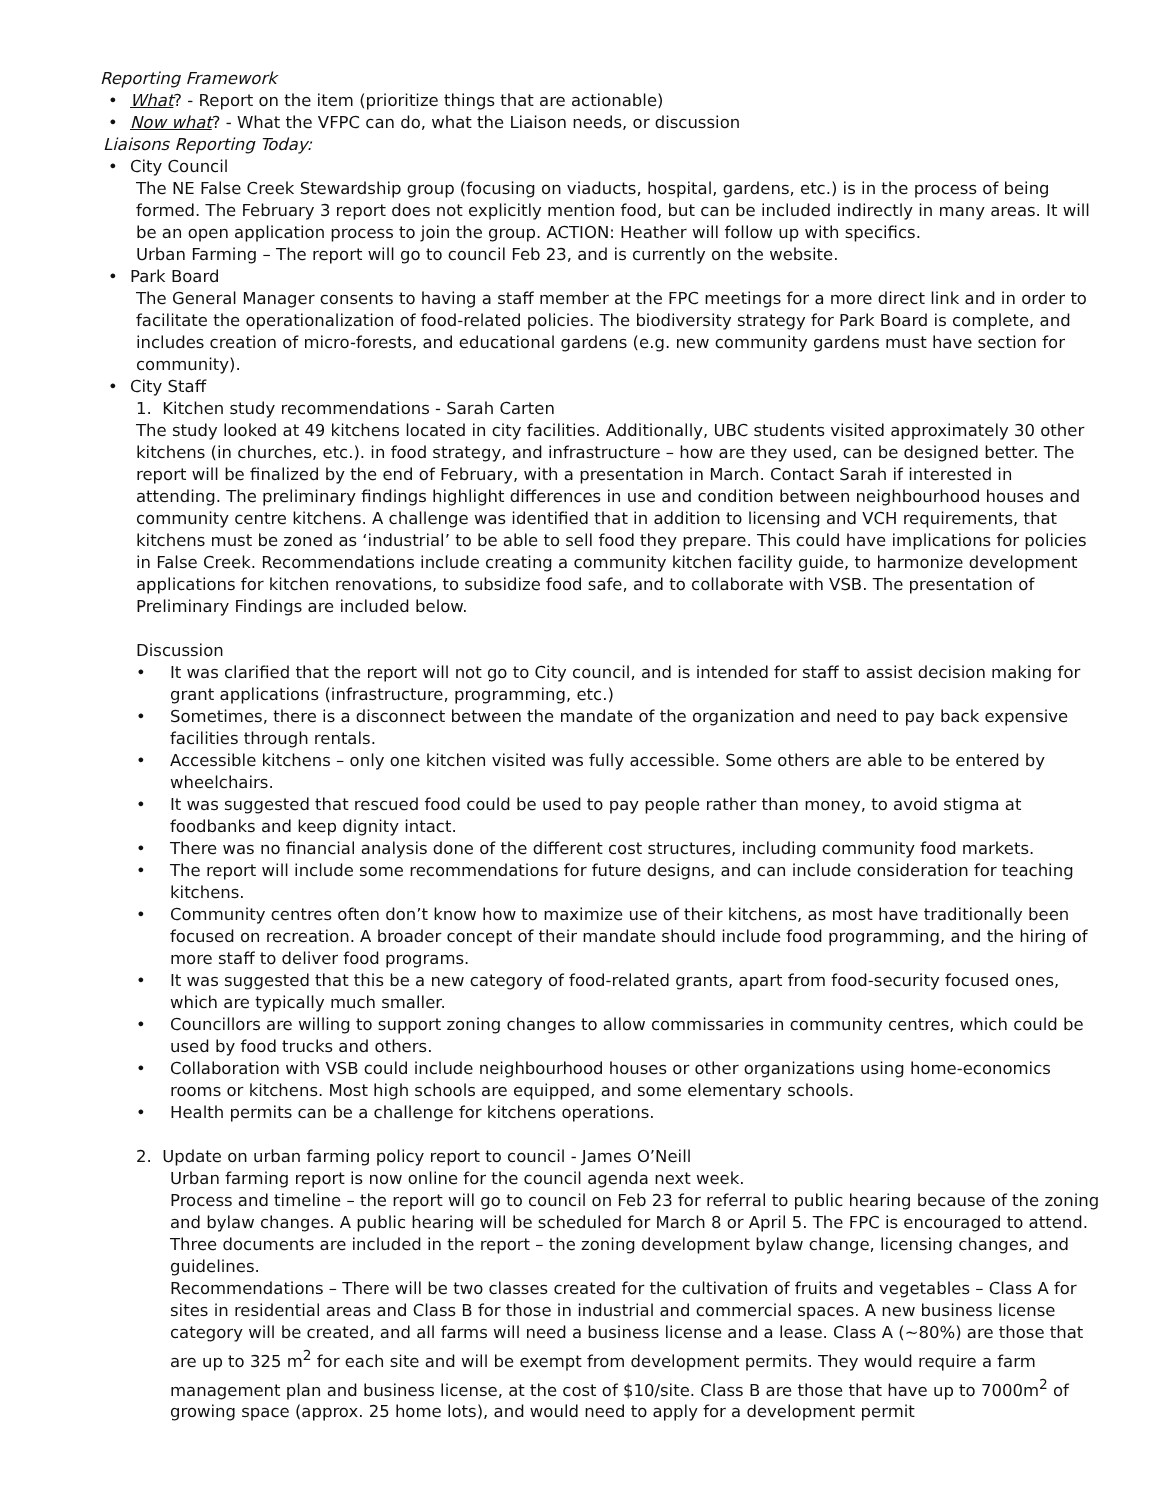Reporting Framework
• What? - Report on the item (prioritize things that are actionable)
• Now what? - What the VFPC can do, what the Liaison needs, or discussion
Liaisons Reporting Today:
• City Council
The NE False Creek Stewardship group (focusing on viaducts, hospital, gardens, etc.) is in the process of being formed. The February 3 report does not explicitly mention food, but can be included indirectly in many areas. It will be an open application process to join the group. ACTION: Heather will follow up with specifics.
Urban Farming – The report will go to council Feb 23, and is currently on the website.
• Park Board
The General Manager consents to having a staff member at the FPC meetings for a more direct link and in order to facilitate the operationalization of food-related policies. The biodiversity strategy for Park Board is complete, and includes creation of micro-forests, and educational gardens (e.g. new community gardens must have section for community).
• City Staff
1. Kitchen study recommendations - Sarah Carten
The study looked at 49 kitchens located in city facilities. Additionally, UBC students visited approximately 30 other kitchens (in churches, etc.). in food strategy, and infrastructure – how are they used, can be designed better. The report will be finalized by the end of February, with a presentation in March. Contact Sarah if interested in attending. The preliminary findings highlight differences in use and condition between neighbourhood houses and community centre kitchens. A challenge was identified that in addition to licensing and VCH requirements, that kitchens must be zoned as ‘industrial’ to be able to sell food they prepare. This could have implications for policies in False Creek. Recommendations include creating a community kitchen facility guide, to harmonize development applications for kitchen renovations, to subsidize food safe, and to collaborate with VSB. The presentation of Preliminary Findings are included below.
Discussion
• It was clarified that the report will not go to City council, and is intended for staff to assist decision making for grant applications (infrastructure, programming, etc.)
• Sometimes, there is a disconnect between the mandate of the organization and need to pay back expensive facilities through rentals.
• Accessible kitchens – only one kitchen visited was fully accessible. Some others are able to be entered by wheelchairs.
• It was suggested that rescued food could be used to pay people rather than money, to avoid stigma at foodbanks and keep dignity intact.
• There was no financial analysis done of the different cost structures, including community food markets.
• The report will include some recommendations for future designs, and can include consideration for teaching kitchens.
• Community centres often don’t know how to maximize use of their kitchens, as most have traditionally been focused on recreation. A broader concept of their mandate should include food programming, and the hiring of more staff to deliver food programs.
• It was suggested that this be a new category of food-related grants, apart from food-security focused ones, which are typically much smaller.
• Councillors are willing to support zoning changes to allow commissaries in community centres, which could be used by food trucks and others.
• Collaboration with VSB could include neighbourhood houses or other organizations using home-economics rooms or kitchens. Most high schools are equipped, and some elementary schools.
• Health permits can be a challenge for kitchens operations.
2. Update on urban farming policy report to council - James O’Neill
Urban farming report is now online for the council agenda next week.
Process and timeline – the report will go to council on Feb 23 for referral to public hearing because of the zoning and bylaw changes. A public hearing will be scheduled for March 8 or April 5. The FPC is encouraged to attend. Three documents are included in the report – the zoning development bylaw change, licensing changes, and guidelines.
Recommendations – There will be two classes created for the cultivation of fruits and vegetables – Class A for sites in residential areas and Class B for those in industrial and commercial spaces. A new business license category will be created, and all farms will need a business license and a lease. Class A (~80%) are those that are up to 325 m<sup>2</sup> for each site and will be exempt from development permits. They would require a farm management plan and business license, at the cost of $10/site. Class B are those that have up to 7000m<sup>2</sup> of growing space (approx. 25 home lots), and would need to apply for a development permit